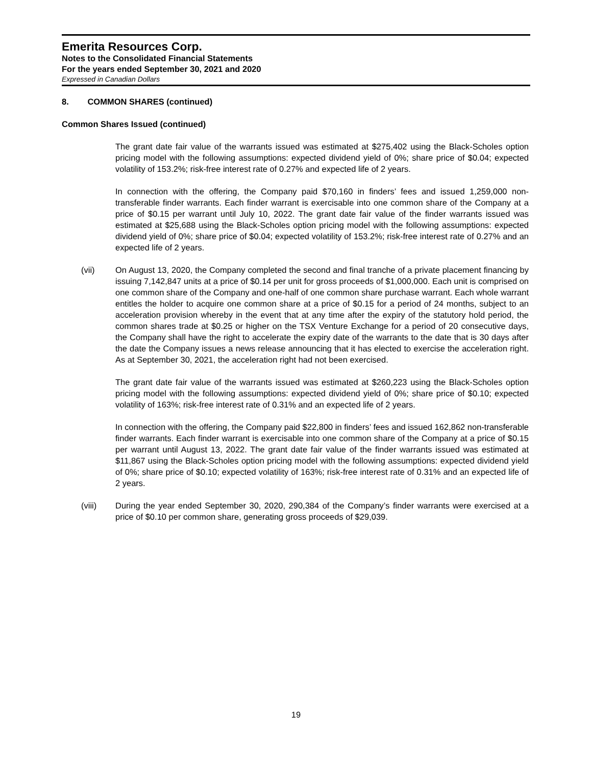Emerita Resources Corp.
Notes to the Consolidated Financial Statements
For the years ended September 30, 2021 and 2020
Expressed in Canadian Dollars
8. COMMON SHARES (continued)
Common Shares Issued (continued)
The grant date fair value of the warrants issued was estimated at $275,402 using the Black-Scholes option pricing model with the following assumptions: expected dividend yield of 0%; share price of $0.04; expected volatility of 153.2%; risk-free interest rate of 0.27% and expected life of 2 years.
In connection with the offering, the Company paid $70,160 in finders’ fees and issued 1,259,000 non-transferable finder warrants. Each finder warrant is exercisable into one common share of the Company at a price of $0.15 per warrant until July 10, 2022. The grant date fair value of the finder warrants issued was estimated at $25,688 using the Black-Scholes option pricing model with the following assumptions: expected dividend yield of 0%; share price of $0.04; expected volatility of 153.2%; risk-free interest rate of 0.27% and an expected life of 2 years.
(vii)
On August 13, 2020, the Company completed the second and final tranche of a private placement financing by issuing 7,142,847 units at a price of $0.14 per unit for gross proceeds of $1,000,000. Each unit is comprised on one common share of the Company and one-half of one common share purchase warrant. Each whole warrant entitles the holder to acquire one common share at a price of $0.15 for a period of 24 months, subject to an acceleration provision whereby in the event that at any time after the expiry of the statutory hold period, the common shares trade at $0.25 or higher on the TSX Venture Exchange for a period of 20 consecutive days, the Company shall have the right to accelerate the expiry date of the warrants to the date that is 30 days after the date the Company issues a news release announcing that it has elected to exercise the acceleration right. As at September 30, 2021, the acceleration right had not been exercised.
The grant date fair value of the warrants issued was estimated at $260,223 using the Black-Scholes option pricing model with the following assumptions: expected dividend yield of 0%; share price of $0.10; expected volatility of 163%; risk-free interest rate of 0.31% and an expected life of 2 years.
In connection with the offering, the Company paid $22,800 in finders’ fees and issued 162,862 non-transferable finder warrants. Each finder warrant is exercisable into one common share of the Company at a price of $0.15 per warrant until August 13, 2022. The grant date fair value of the finder warrants issued was estimated at $11,867 using the Black-Scholes option pricing model with the following assumptions: expected dividend yield of 0%; share price of $0.10; expected volatility of 163%; risk-free interest rate of 0.31% and an expected life of 2 years.
(viii)
During the year ended September 30, 2020, 290,384 of the Company’s finder warrants were exercised at a price of $0.10 per common share, generating gross proceeds of $29,039.
19